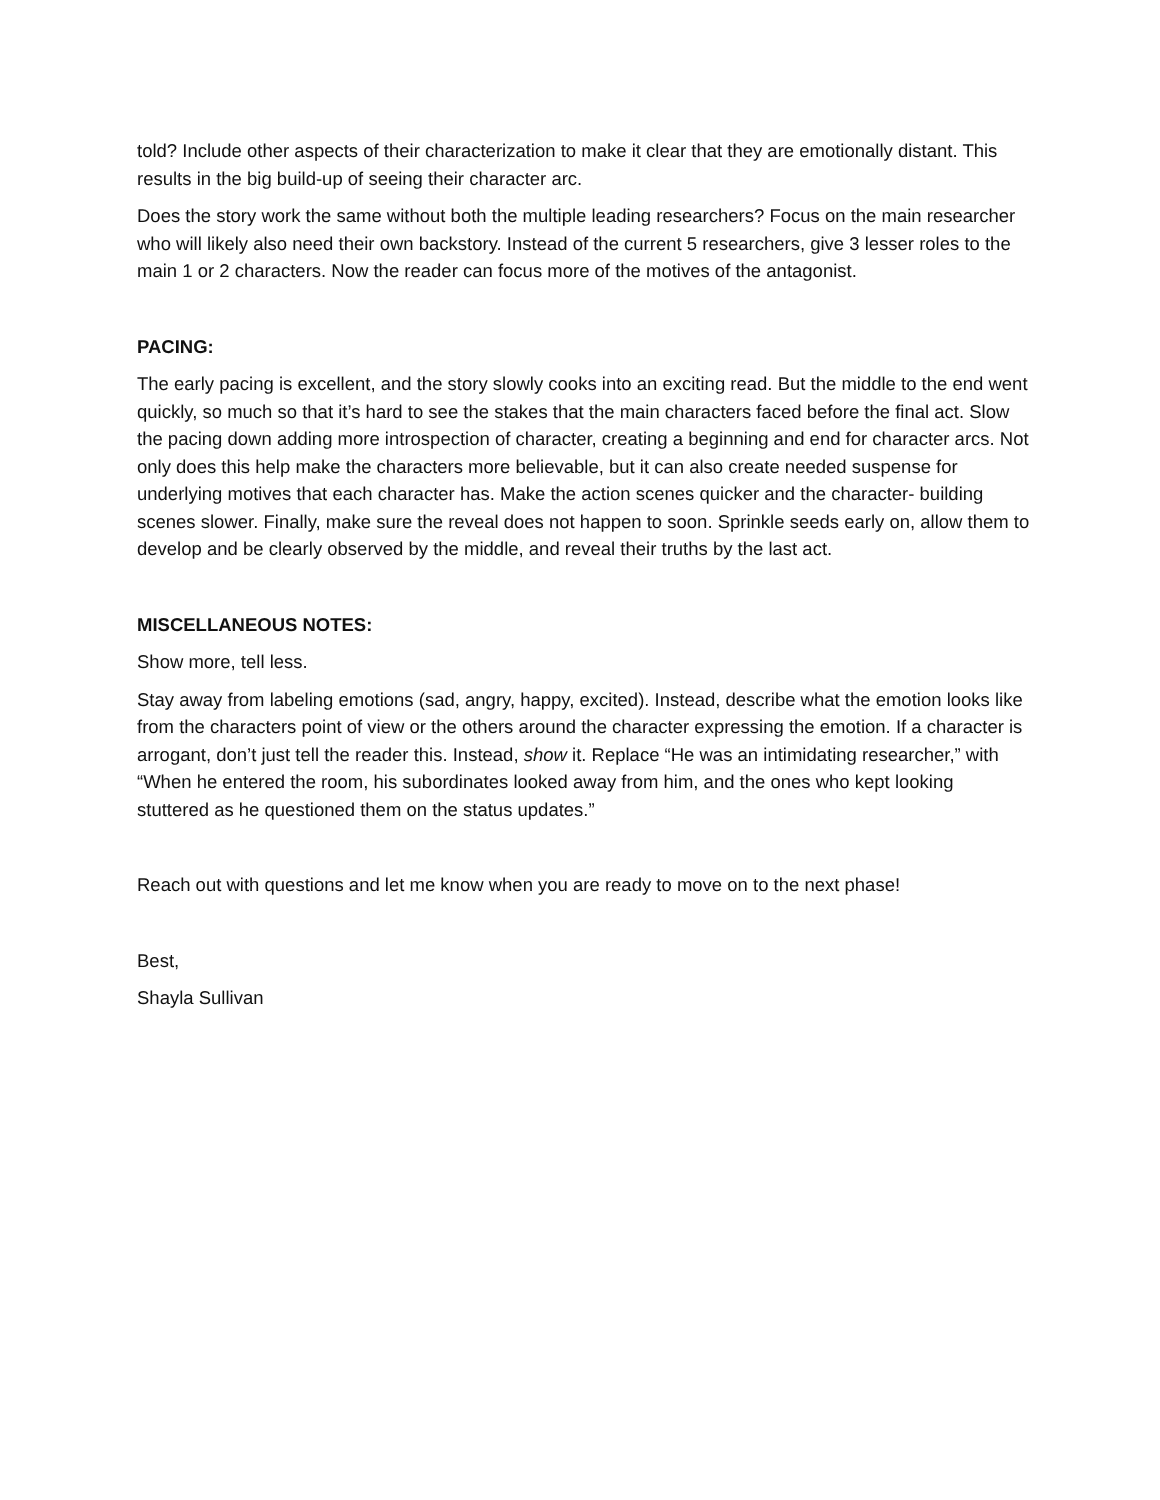told? Include other aspects of their characterization to make it clear that they are emotionally distant. This results in the big build-up of seeing their character arc.
Does the story work the same without both the multiple leading researchers? Focus on the main researcher who will likely also need their own backstory. Instead of the current 5 researchers, give 3 lesser roles to the main 1 or 2 characters. Now the reader can focus more of the motives of the antagonist.
PACING:
The early pacing is excellent, and the story slowly cooks into an exciting read. But the middle to the end went quickly, so much so that it’s hard to see the stakes that the main characters faced before the final act. Slow the pacing down adding more introspection of character, creating a beginning and end for character arcs. Not only does this help make the characters more believable, but it can also create needed suspense for underlying motives that each character has. Make the action scenes quicker and the character- building scenes slower. Finally, make sure the reveal does not happen to soon. Sprinkle seeds early on, allow them to develop and be clearly observed by the middle, and reveal their truths by the last act.
MISCELLANEOUS NOTES:
Show more, tell less.
Stay away from labeling emotions (sad, angry, happy, excited). Instead, describe what the emotion looks like from the characters point of view or the others around the character expressing the emotion. If a character is arrogant, don’t just tell the reader this. Instead, show it. Replace “He was an intimidating researcher,” with “When he entered the room, his subordinates looked away from him, and the ones who kept looking stuttered as he questioned them on the status updates.”
Reach out with questions and let me know when you are ready to move on to the next phase!
Best,
Shayla Sullivan